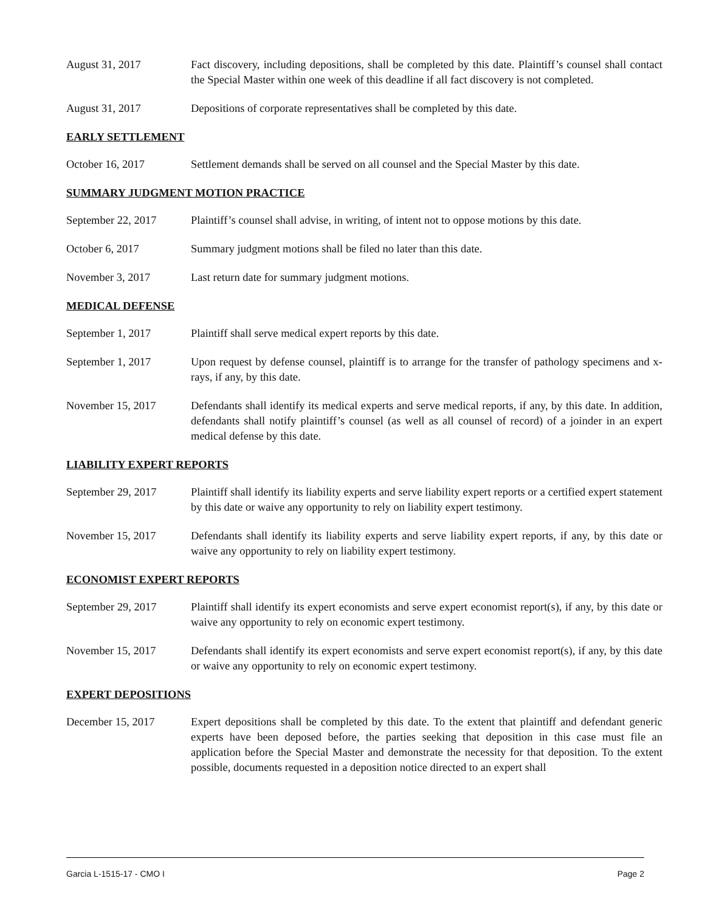August 31, 2017 Fact discovery, including depositions, shall be completed by this date. Plaintiff’s counsel shall contact the Special Master within one week of this deadline if all fact discovery is not completed.
August 31, 2017 Depositions of corporate representatives shall be completed by this date.
EARLY SETTLEMENT
October 16, 2017 Settlement demands shall be served on all counsel and the Special Master by this date.
SUMMARY JUDGMENT MOTION PRACTICE
September 22, 2017 Plaintiff’s counsel shall advise, in writing, of intent not to oppose motions by this date.
October 6, 2017 Summary judgment motions shall be filed no later than this date.
November 3, 2017 Last return date for summary judgment motions.
MEDICAL DEFENSE
September 1, 2017 Plaintiff shall serve medical expert reports by this date.
September 1, 2017 Upon request by defense counsel, plaintiff is to arrange for the transfer of pathology specimens and x-rays, if any, by this date.
November 15, 2017 Defendants shall identify its medical experts and serve medical reports, if any, by this date. In addition, defendants shall notify plaintiff’s counsel (as well as all counsel of record) of a joinder in an expert medical defense by this date.
LIABILITY EXPERT REPORTS
September 29, 2017 Plaintiff shall identify its liability experts and serve liability expert reports or a certified expert statement by this date or waive any opportunity to rely on liability expert testimony.
November 15, 2017 Defendants shall identify its liability experts and serve liability expert reports, if any, by this date or waive any opportunity to rely on liability expert testimony.
ECONOMIST EXPERT REPORTS
September 29, 2017 Plaintiff shall identify its expert economists and serve expert economist report(s), if any, by this date or waive any opportunity to rely on economic expert testimony.
November 15, 2017 Defendants shall identify its expert economists and serve expert economist report(s), if any, by this date or waive any opportunity to rely on economic expert testimony.
EXPERT DEPOSITIONS
December 15, 2017 Expert depositions shall be completed by this date. To the extent that plaintiff and defendant generic experts have been deposed before, the parties seeking that deposition in this case must file an application before the Special Master and demonstrate the necessity for that deposition. To the extent possible, documents requested in a deposition notice directed to an expert shall
Garcia L-1515-17 - CMO I Page 2